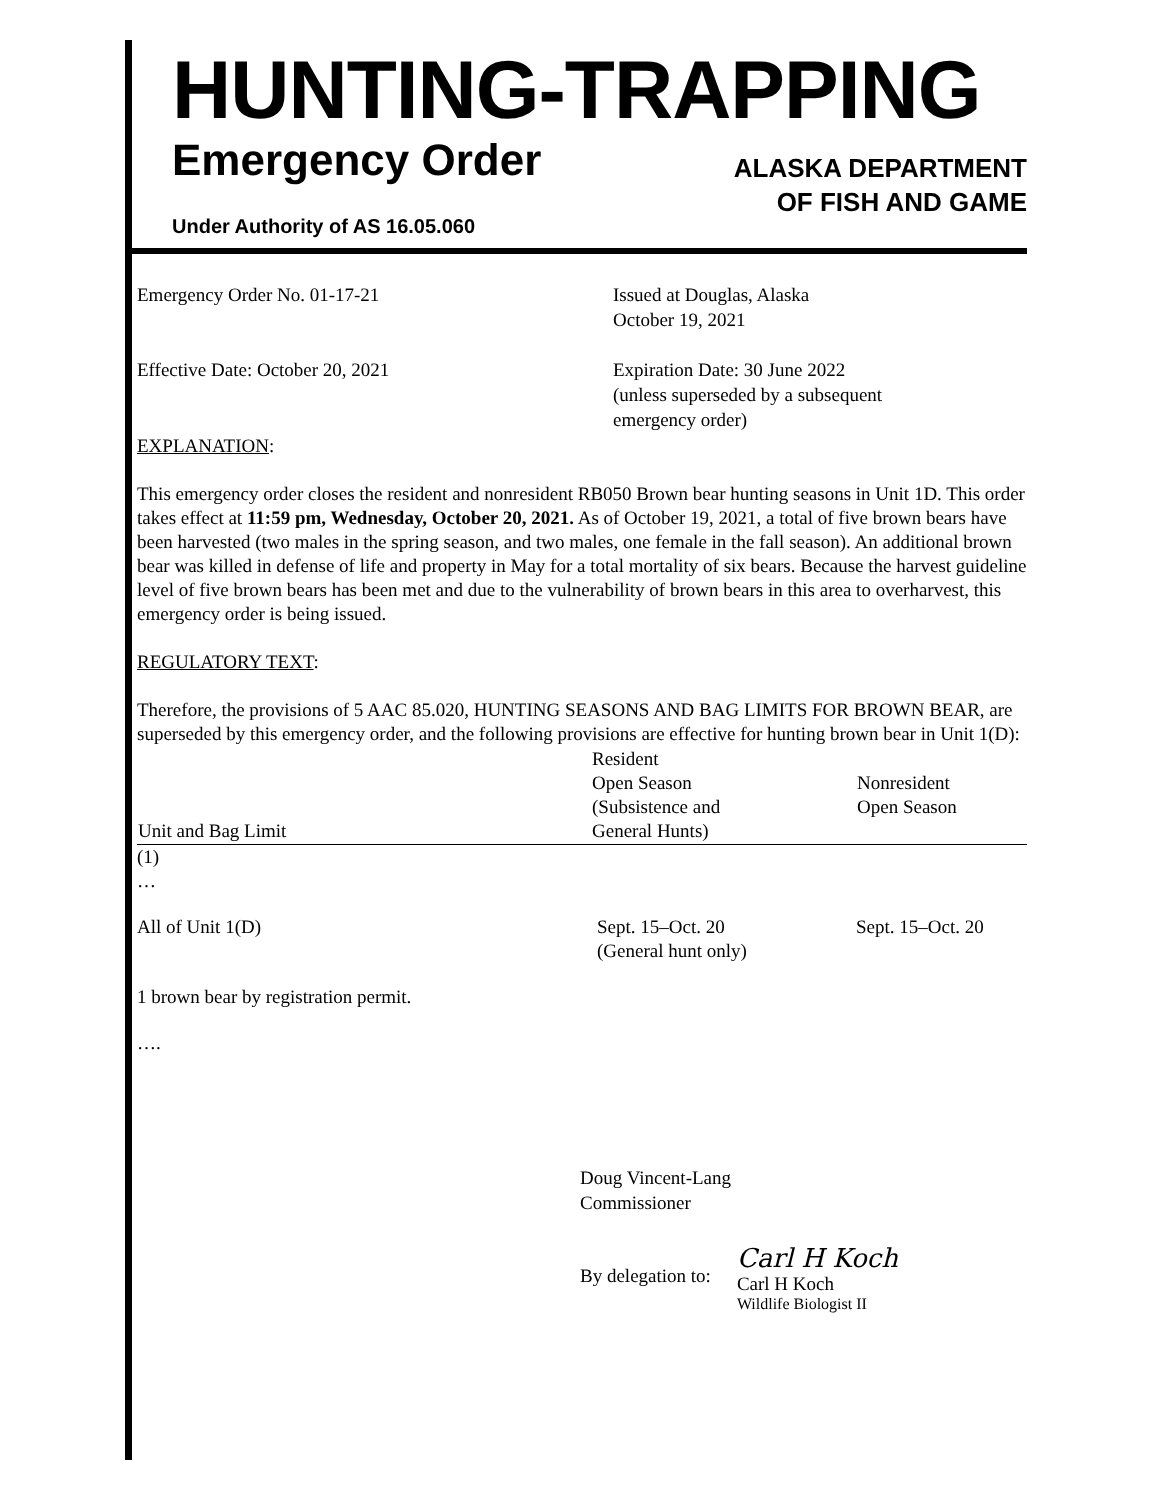HUNTING-TRAPPING
Emergency Order
Under Authority of AS 16.05.060
ALASKA DEPARTMENT
OF FISH AND GAME
Emergency Order No. 01-17-21 Issued at Douglas, Alaska
October 19, 2021
Effective Date: October 20, 2021 Expiration Date: 30 June 2022
(unless superseded by a subsequent
emergency order)
EXPLANATION:
This emergency order closes the resident and nonresident RB050 Brown bear hunting seasons in Unit 1D. This order takes effect at 11:59 pm, Wednesday, October 20, 2021. As of October 19, 2021, a total of five brown bears have been harvested (two males in the spring season, and two males, one female in the fall season). An additional brown bear was killed in defense of life and property in May for a total mortality of six bears. Because the harvest guideline level of five brown bears has been met and due to the vulnerability of brown bears in this area to overharvest, this emergency order is being issued.
REGULATORY TEXT:
Therefore, the provisions of 5 AAC 85.020, HUNTING SEASONS AND BAG LIMITS FOR BROWN BEAR, are superseded by this emergency order, and the following provisions are effective for hunting brown bear in Unit 1(D):
| Unit and Bag Limit | Resident Open Season (Subsistence and General Hunts) | Nonresident Open Season |
| --- | --- | --- |
| (1) … | | |
| All of Unit 1(D) | Sept. 15–Oct. 20 (General hunt only) | Sept. 15–Oct. 20 |
| 1 brown bear by registration permit. | | |
| …. | | |
Doug Vincent-Lang
Commissioner
By delegation to:
Carl H Koch
Carl H Koch
Wildlife Biologist II